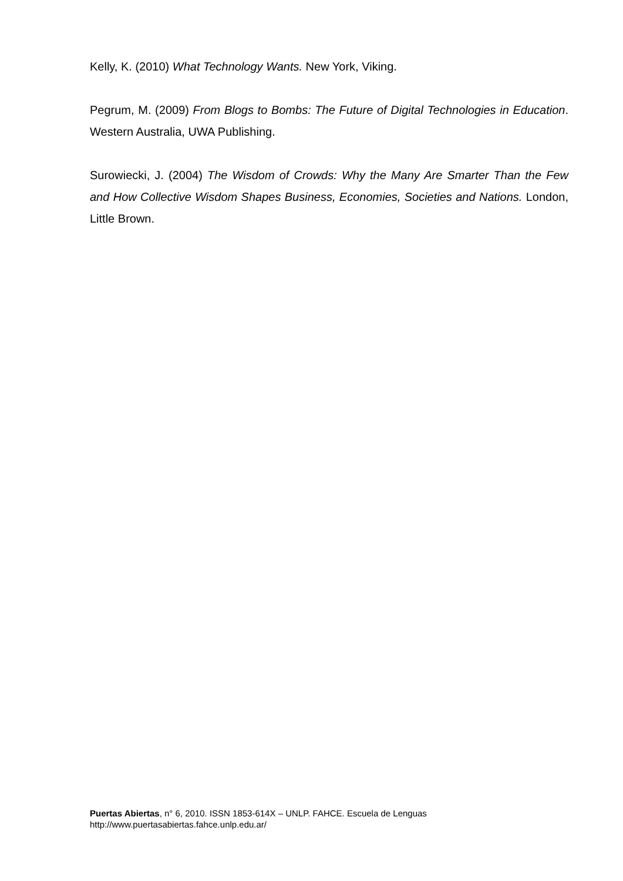Kelly, K. (2010) What Technology Wants. New York, Viking.
Pegrum, M. (2009) From Blogs to Bombs: The Future of Digital Technologies in Education. Western Australia, UWA Publishing.
Surowiecki, J. (2004) The Wisdom of Crowds: Why the Many Are Smarter Than the Few and How Collective Wisdom Shapes Business, Economies, Societies and Nations. London, Little Brown.
Puertas Abiertas, n° 6, 2010. ISSN 1853-614X – UNLP. FAHCE. Escuela de Lenguas
http://www.puertasabiertas.fahce.unlp.edu.ar/